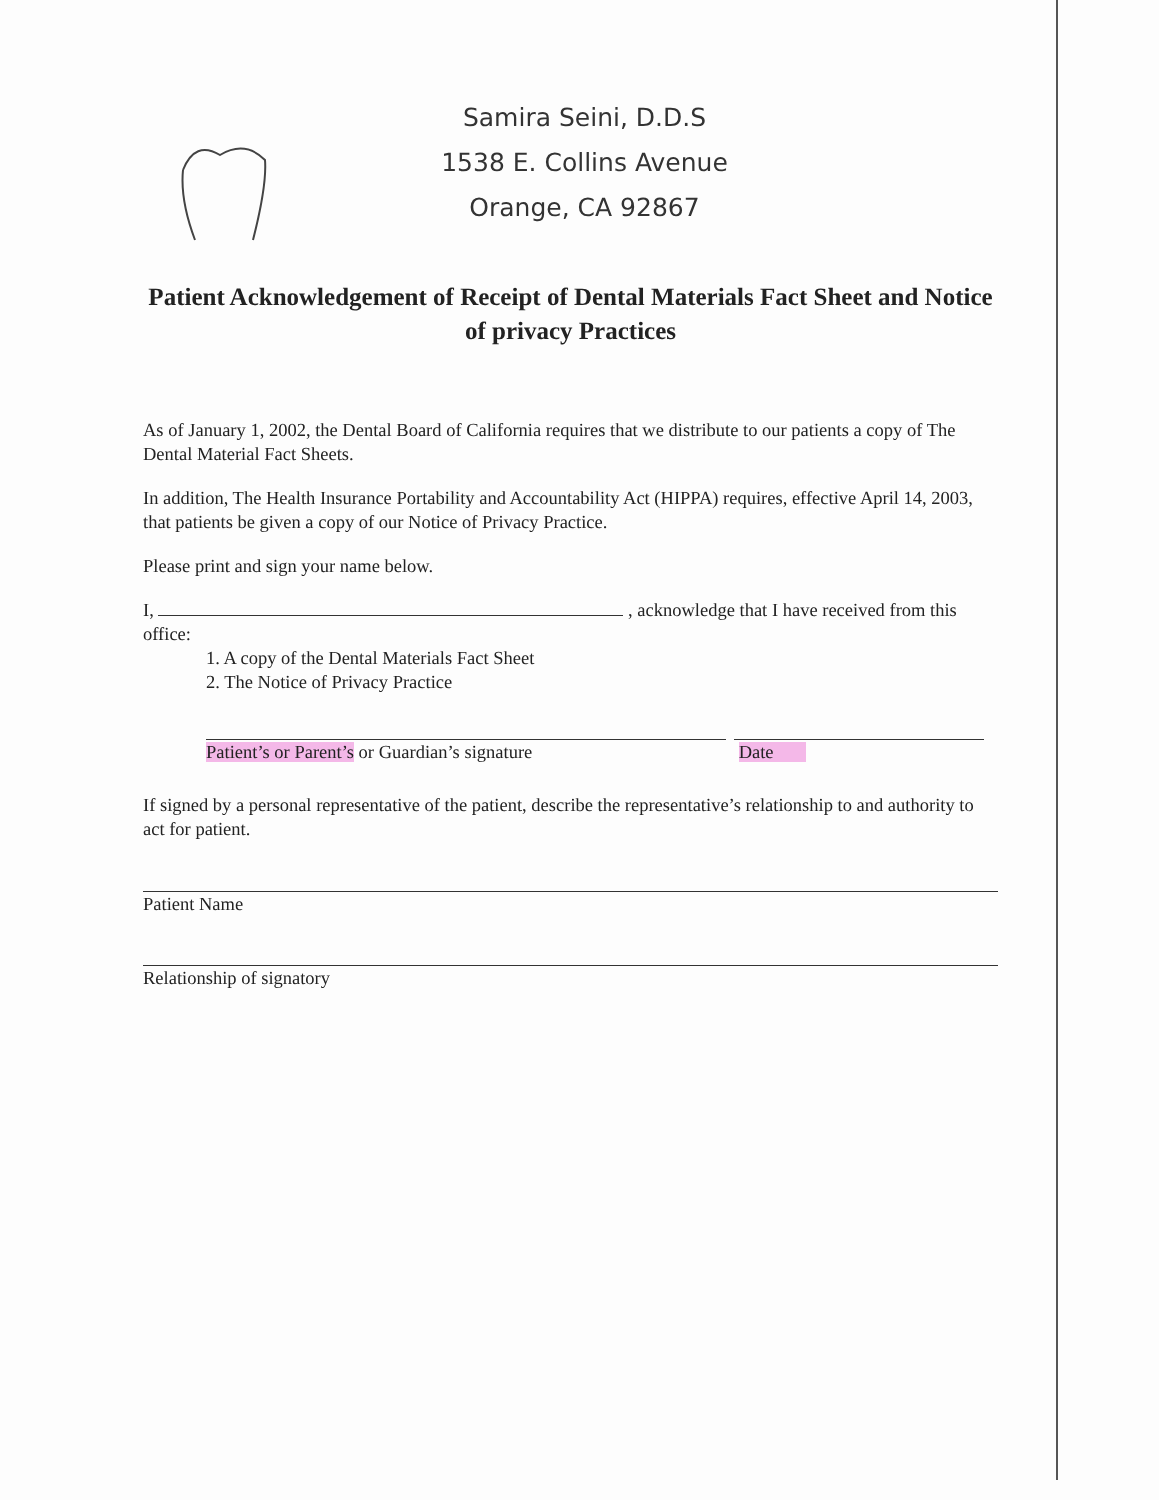Samira Seini, D.D.S
1538 E. Collins Avenue
Orange, CA 92867
Patient Acknowledgement of Receipt of Dental Materials Fact Sheet and Notice of privacy Practices
As of January 1, 2002, the Dental Board of California requires that we distribute to our patients a copy of The Dental Material Fact Sheets.
In addition, The Health Insurance Portability and Accountability Act (HIPPA) requires, effective April 14, 2003, that patients be given a copy of our Notice of Privacy Practice.
Please print and sign your name below.
I, , acknowledge that I have received from this office:
1. A copy of the Dental Materials Fact Sheet
2. The Notice of Privacy Practice
Patient’s or Parent’s or Guardian’s signature Date
If signed by a personal representative of the patient, describe the representative’s relationship to and authority to act for patient.
Patient Name
Relationship of signatory